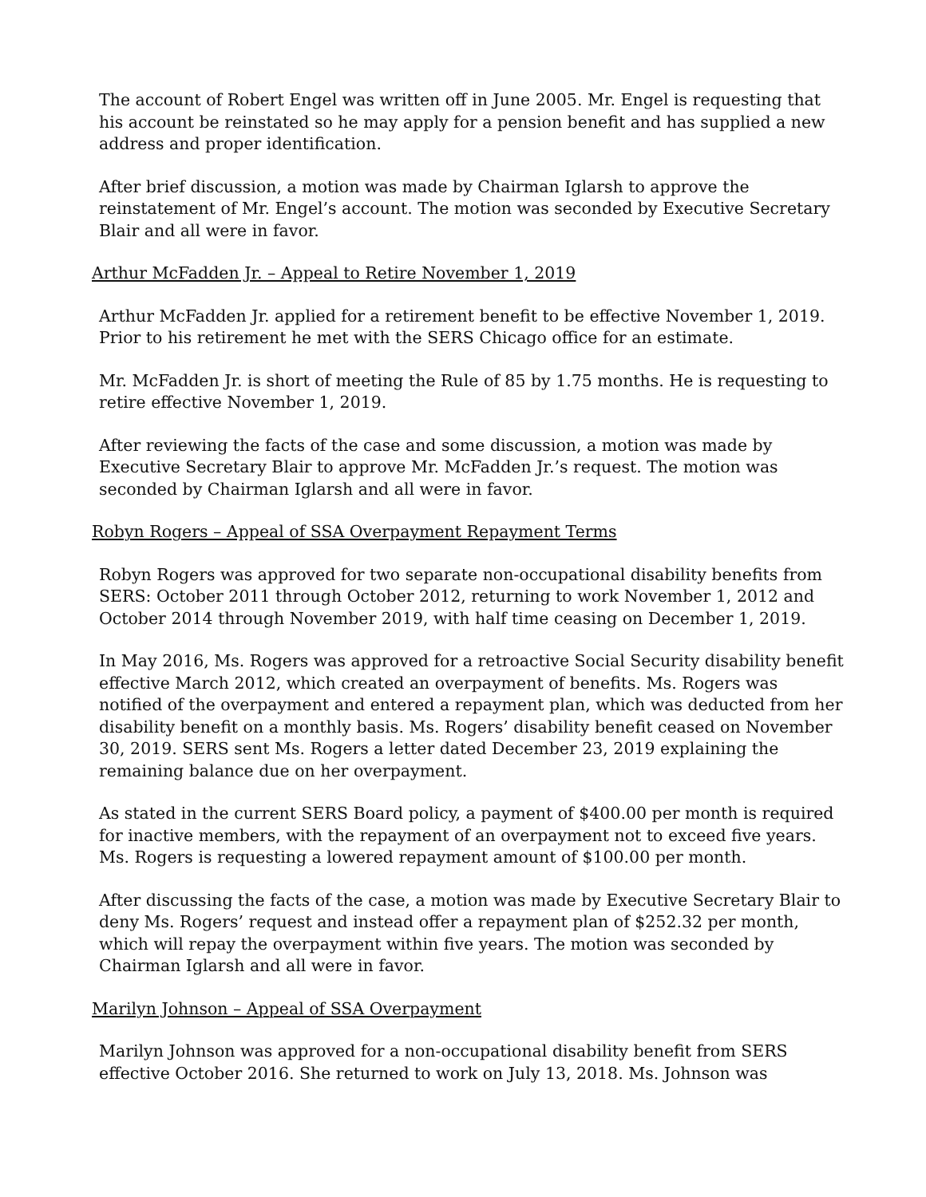The account of Robert Engel was written off in June 2005. Mr. Engel is requesting that his account be reinstated so he may apply for a pension benefit and has supplied a new address and proper identification.
After brief discussion, a motion was made by Chairman Iglarsh to approve the reinstatement of Mr. Engel’s account. The motion was seconded by Executive Secretary Blair and all were in favor.
Arthur McFadden Jr. – Appeal to Retire November 1, 2019
Arthur McFadden Jr. applied for a retirement benefit to be effective November 1, 2019. Prior to his retirement he met with the SERS Chicago office for an estimate.
Mr. McFadden Jr. is short of meeting the Rule of 85 by 1.75 months. He is requesting to retire effective November 1, 2019.
After reviewing the facts of the case and some discussion, a motion was made by Executive Secretary Blair to approve Mr. McFadden Jr.’s request. The motion was seconded by Chairman Iglarsh and all were in favor.
Robyn Rogers – Appeal of SSA Overpayment Repayment Terms
Robyn Rogers was approved for two separate non-occupational disability benefits from SERS: October 2011 through October 2012, returning to work November 1, 2012 and October 2014 through November 2019, with half time ceasing on December 1, 2019.
In May 2016, Ms. Rogers was approved for a retroactive Social Security disability benefit effective March 2012, which created an overpayment of benefits. Ms. Rogers was notified of the overpayment and entered a repayment plan, which was deducted from her disability benefit on a monthly basis. Ms. Rogers’ disability benefit ceased on November 30, 2019. SERS sent Ms. Rogers a letter dated December 23, 2019 explaining the remaining balance due on her overpayment.
As stated in the current SERS Board policy, a payment of $400.00 per month is required for inactive members, with the repayment of an overpayment not to exceed five years. Ms. Rogers is requesting a lowered repayment amount of $100.00 per month.
After discussing the facts of the case, a motion was made by Executive Secretary Blair to deny Ms. Rogers’ request and instead offer a repayment plan of $252.32 per month, which will repay the overpayment within five years. The motion was seconded by Chairman Iglarsh and all were in favor.
Marilyn Johnson – Appeal of SSA Overpayment
Marilyn Johnson was approved for a non-occupational disability benefit from SERS effective October 2016. She returned to work on July 13, 2018. Ms. Johnson was